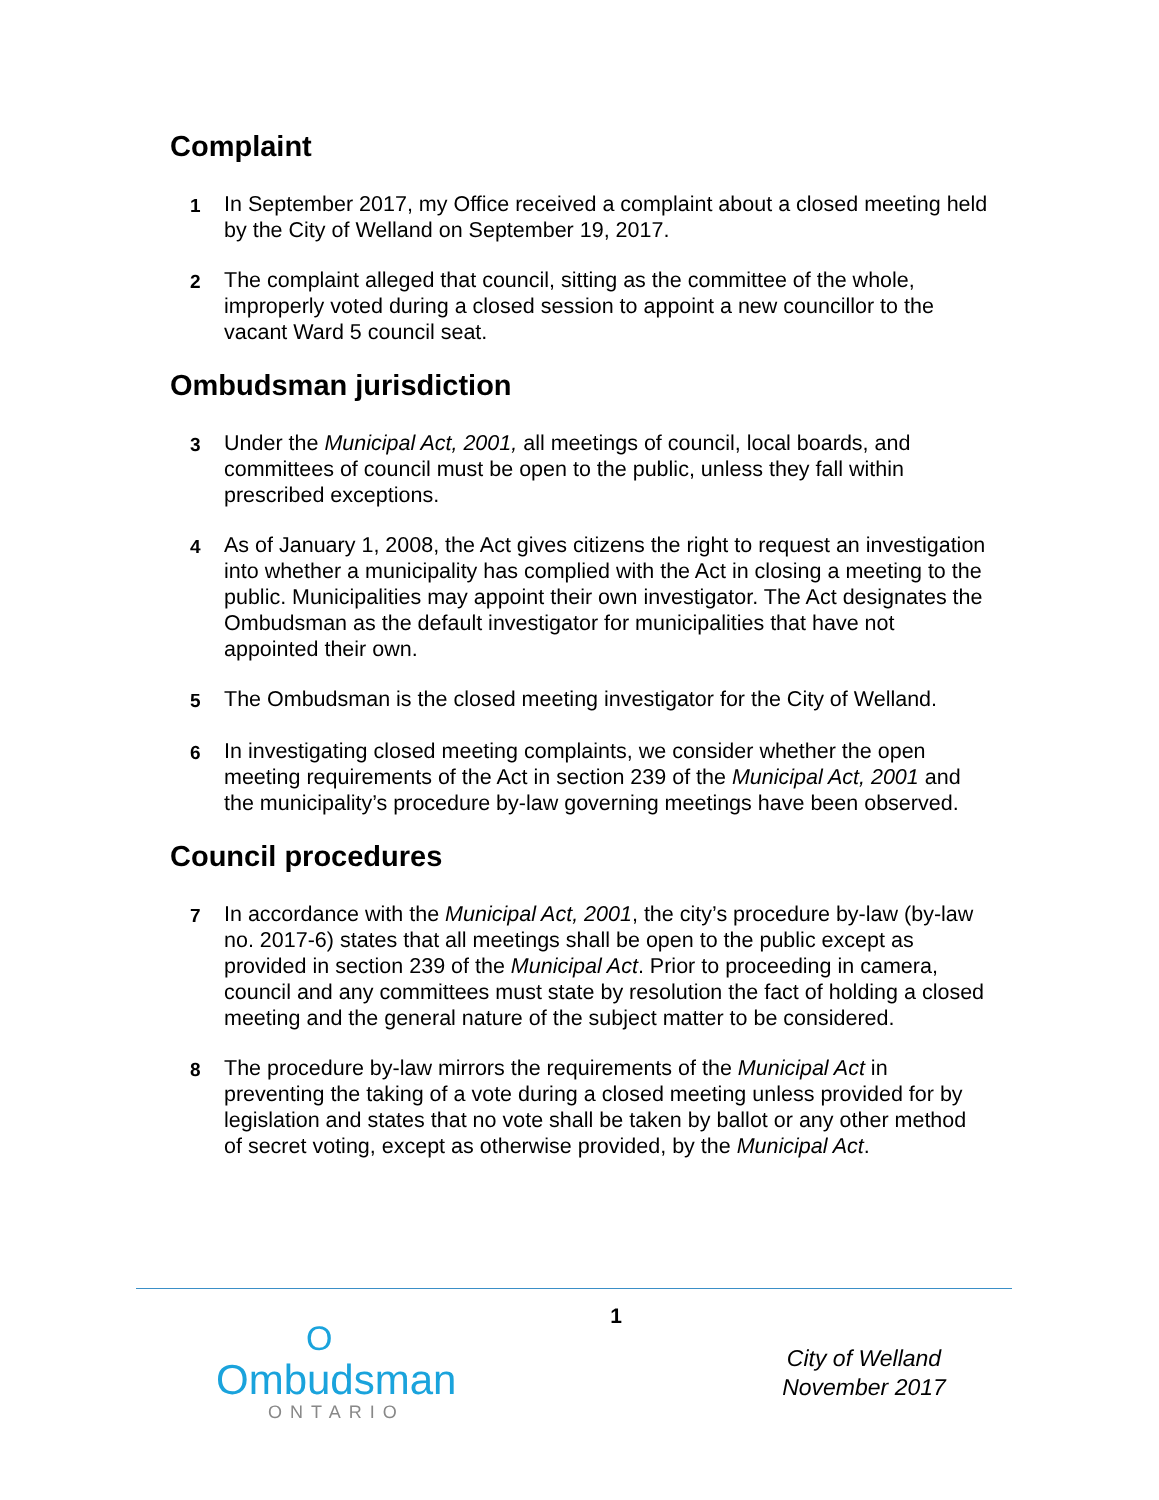Complaint
1 In September 2017, my Office received a complaint about a closed meeting held by the City of Welland on September 19, 2017.
2 The complaint alleged that council, sitting as the committee of the whole, improperly voted during a closed session to appoint a new councillor to the vacant Ward 5 council seat.
Ombudsman jurisdiction
3 Under the Municipal Act, 2001, all meetings of council, local boards, and committees of council must be open to the public, unless they fall within prescribed exceptions.
4 As of January 1, 2008, the Act gives citizens the right to request an investigation into whether a municipality has complied with the Act in closing a meeting to the public. Municipalities may appoint their own investigator. The Act designates the Ombudsman as the default investigator for municipalities that have not appointed their own.
5 The Ombudsman is the closed meeting investigator for the City of Welland.
6 In investigating closed meeting complaints, we consider whether the open meeting requirements of the Act in section 239 of the Municipal Act, 2001 and the municipality’s procedure by-law governing meetings have been observed.
Council procedures
7 In accordance with the Municipal Act, 2001, the city’s procedure by-law (by-law no. 2017-6) states that all meetings shall be open to the public except as provided in section 239 of the Municipal Act. Prior to proceeding in camera, council and any committees must state by resolution the fact of holding a closed meeting and the general nature of the subject matter to be considered.
8 The procedure by-law mirrors the requirements of the Municipal Act in preventing the taking of a vote during a closed meeting unless provided for by legislation and states that no vote shall be taken by ballot or any other method of secret voting, except as otherwise provided, by the Municipal Act.
O
Ombudsman
ONTARIO
1
City of Welland
November 2017